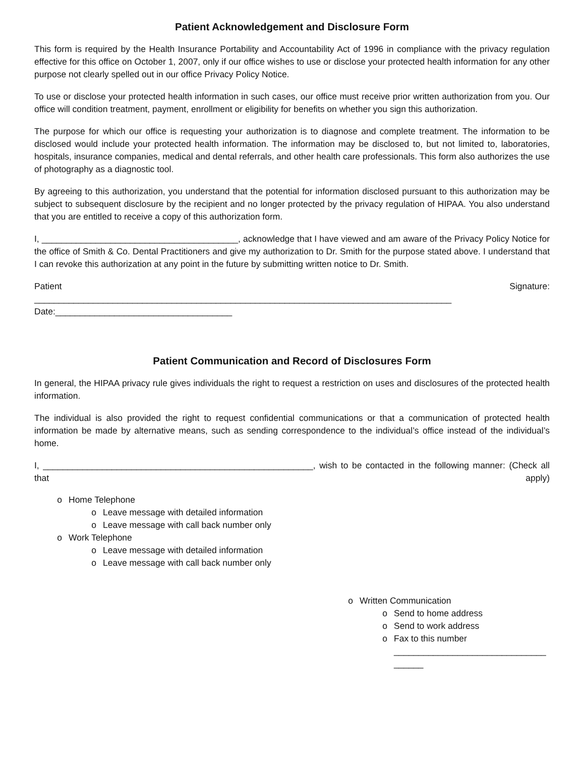Patient Acknowledgement and Disclosure Form
This form is required by the Health Insurance Portability and Accountability Act of 1996 in compliance with the privacy regulation effective for this office on October 1, 2007, only if our office wishes to use or disclose your protected health information for any other purpose not clearly spelled out in our office Privacy Policy Notice.
To use or disclose your protected health information in such cases, our office must receive prior written authorization from you. Our office will condition treatment, payment, enrollment or eligibility for benefits on whether you sign this authorization.
The purpose for which our office is requesting your authorization is to diagnose and complete treatment. The information to be disclosed would include your protected health information. The information may be disclosed to, but not limited to, laboratories, hospitals, insurance companies, medical and dental referrals, and other health care professionals. This form also authorizes the use of photography as a diagnostic tool.
By agreeing to this authorization, you understand that the potential for information disclosed pursuant to this authorization may be subject to subsequent disclosure by the recipient and no longer protected by the privacy regulation of HIPAA. You also understand that you are entitled to receive a copy of this authorization form.
I, ________________________________________, acknowledge that I have viewed and am aware of the Privacy Policy Notice for the office of Smith & Co. Dental Practitioners and give my authorization to Dr. Smith for the purpose stated above. I understand that I can revoke this authorization at any point in the future by submitting written notice to Dr. Smith.
Patient Signature:
_____________________________________________________________________________________
Date:____________________________________
Patient Communication and Record of Disclosures Form
In general, the HIPAA privacy rule gives individuals the right to request a restriction on uses and disclosures of the protected health information.
The individual is also provided the right to request confidential communications or that a communication of protected health information be made by alternative means, such as sending correspondence to the individual’s office instead of the individual’s home.
I, _______________________________________________________, wish to be contacted in the following manner: (Check all that apply)
o Home Telephone
o Leave message with detailed information
o Leave message with call back number only
o Work Telephone
o Leave message with detailed information
o Leave message with call back number only
o Written Communication
o Send to home address
o Send to work address
o Fax to this number _______________________________ ______